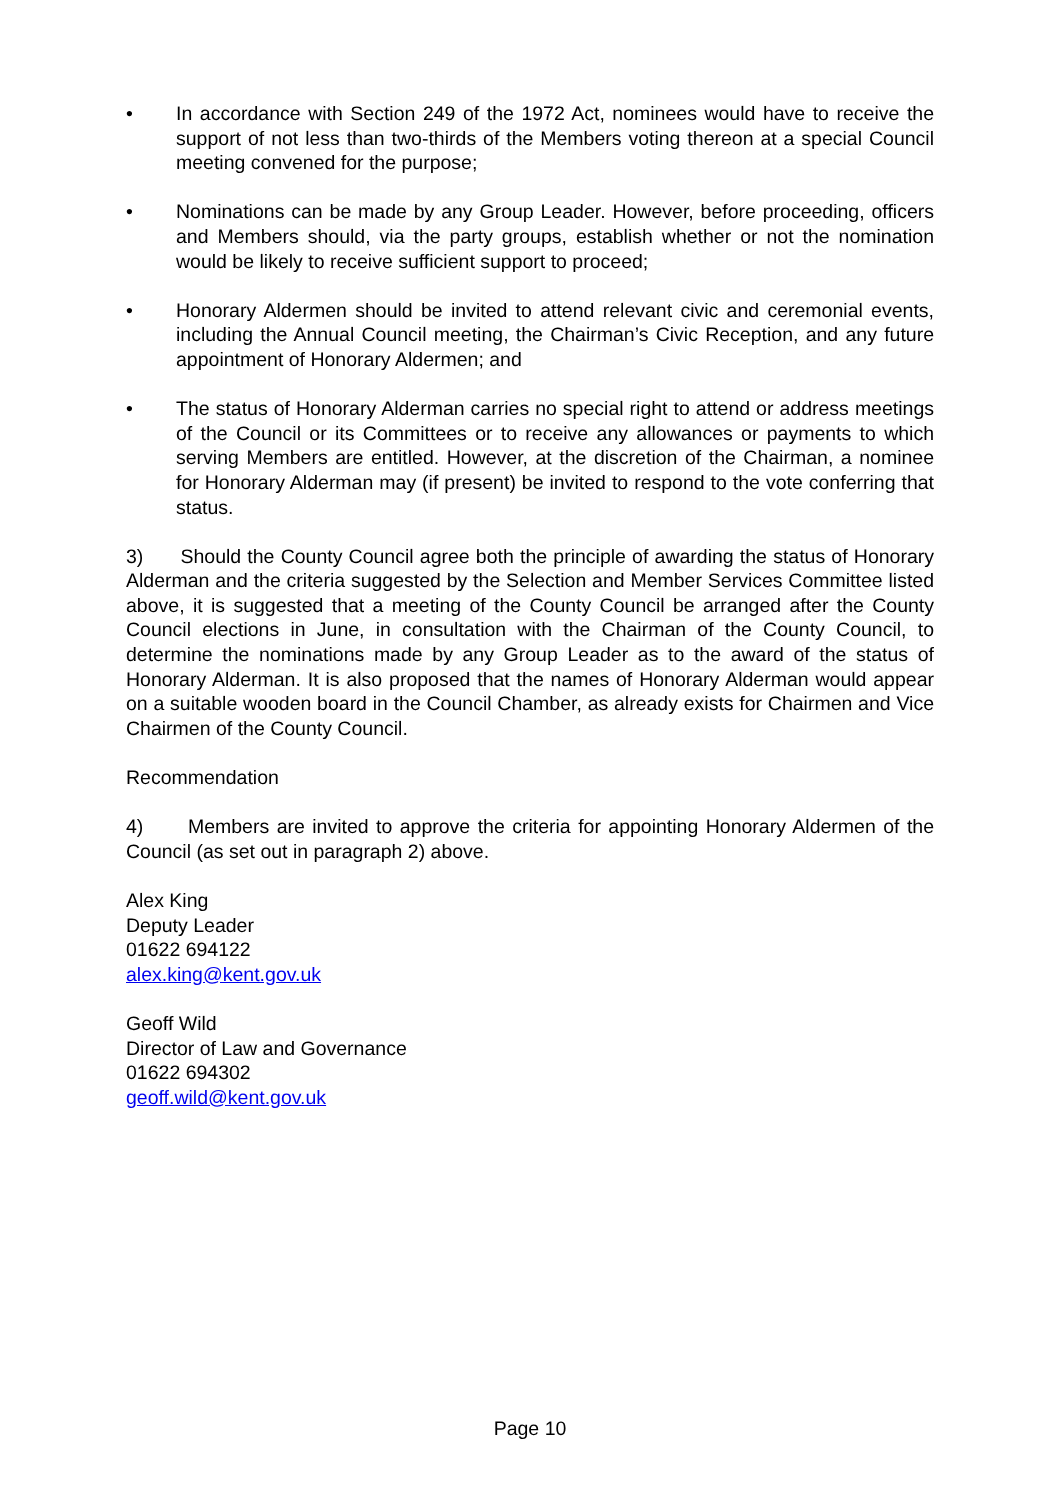• In accordance with Section 249 of the 1972 Act, nominees would have to receive the support of not less than two-thirds of the Members voting thereon at a special Council meeting convened for the purpose;
• Nominations can be made by any Group Leader. However, before proceeding, officers and Members should, via the party groups, establish whether or not the nomination would be likely to receive sufficient support to proceed;
• Honorary Aldermen should be invited to attend relevant civic and ceremonial events, including the Annual Council meeting, the Chairman’s Civic Reception, and any future appointment of Honorary Aldermen; and
• The status of Honorary Alderman carries no special right to attend or address meetings of the Council or its Committees or to receive any allowances or payments to which serving Members are entitled. However, at the discretion of the Chairman, a nominee for Honorary Alderman may (if present) be invited to respond to the vote conferring that status.
3) Should the County Council agree both the principle of awarding the status of Honorary Alderman and the criteria suggested by the Selection and Member Services Committee listed above, it is suggested that a meeting of the County Council be arranged after the County Council elections in June, in consultation with the Chairman of the County Council, to determine the nominations made by any Group Leader as to the award of the status of Honorary Alderman. It is also proposed that the names of Honorary Alderman would appear on a suitable wooden board in the Council Chamber, as already exists for Chairmen and Vice Chairmen of the County Council.
Recommendation
4) Members are invited to approve the criteria for appointing Honorary Aldermen of the Council (as set out in paragraph 2) above.
Alex King
Deputy Leader
01622 694122
alex.king@kent.gov.uk
Geoff Wild
Director of Law and Governance
01622 694302
geoff.wild@kent.gov.uk
Page 10